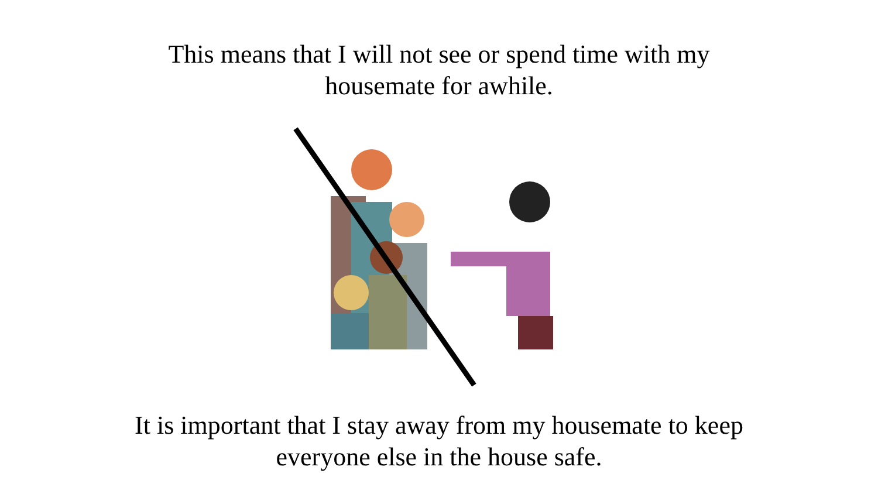This means that I will not see or spend time with my
housemate for awhile.
It is important that I stay away from my housemate to keep
everyone else in the house safe.